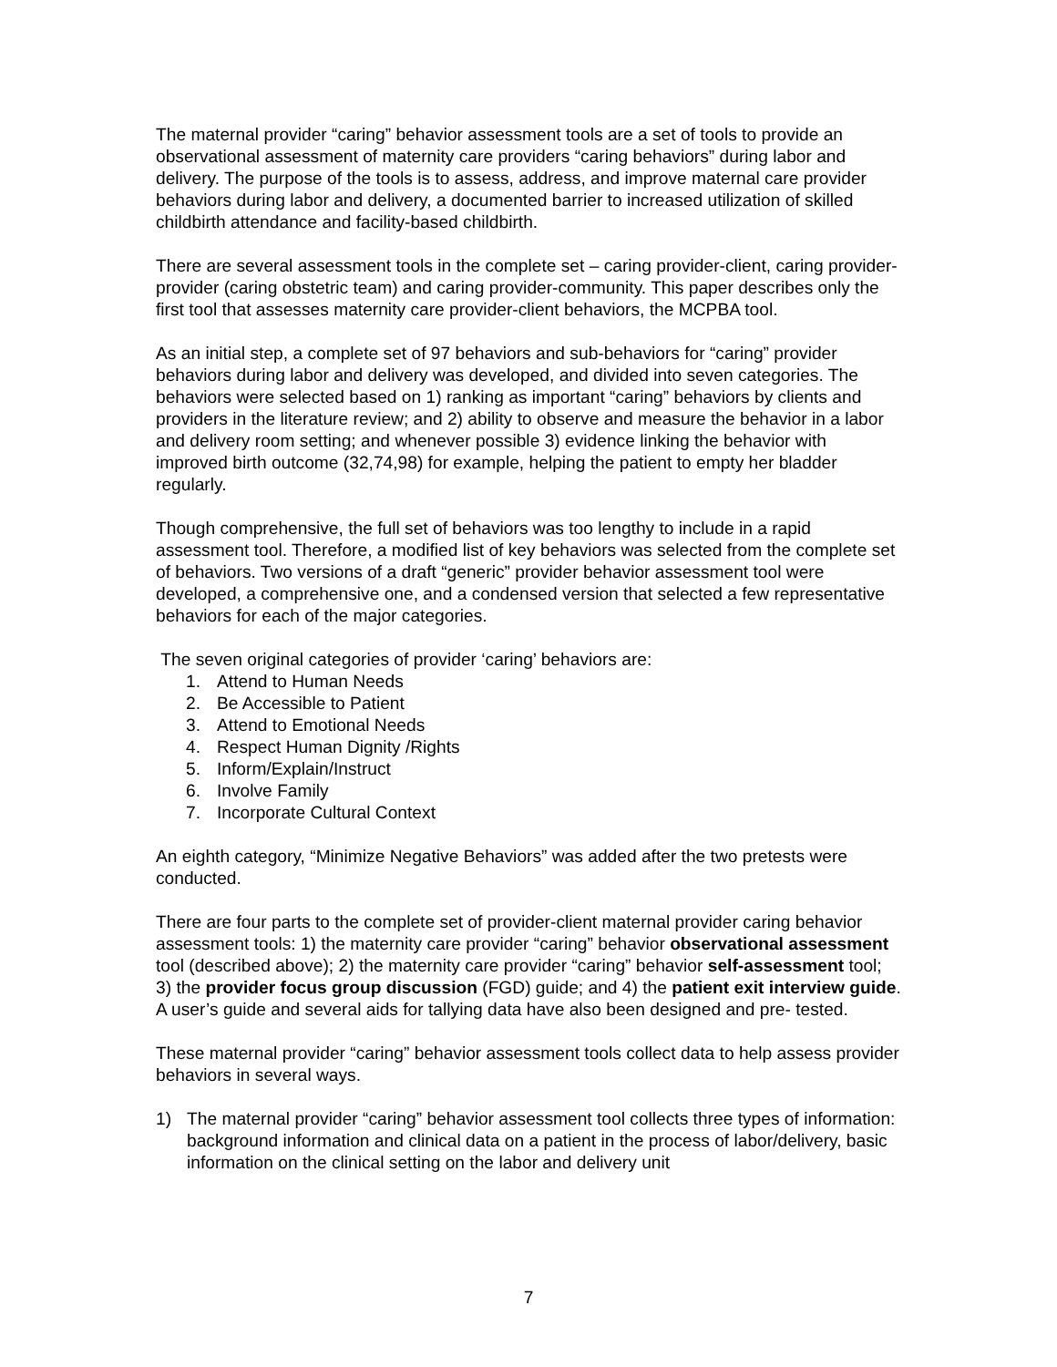The maternal provider “caring” behavior assessment tools are a set of tools to provide an observational assessment of maternity care providers “caring behaviors” during labor and delivery. The purpose of the tools is to assess, address, and improve maternal care provider behaviors during labor and delivery, a documented barrier to increased utilization of skilled childbirth attendance and facility-based childbirth.
There are several assessment tools in the complete set – caring provider-client, caring provider-provider (caring obstetric team) and caring provider-community. This paper describes only the first tool that assesses maternity care provider-client behaviors, the MCPBA tool.
As an initial step, a complete set of 97 behaviors and sub-behaviors for “caring” provider behaviors during labor and delivery was developed, and divided into seven categories. The behaviors were selected based on 1) ranking as important “caring” behaviors by clients and providers in the literature review; and 2) ability to observe and measure the behavior in a labor and delivery room setting; and whenever possible 3) evidence linking the behavior with improved birth outcome (32,74,98) for example, helping the patient to empty her bladder regularly.
Though comprehensive, the full set of behaviors was too lengthy to include in a rapid assessment tool. Therefore, a modified list of key behaviors was selected from the complete set of behaviors. Two versions of a draft “generic” provider behavior assessment tool were developed, a comprehensive one, and a condensed version that selected a few representative behaviors for each of the major categories.
The seven original categories of provider ‘caring’ behaviors are:
1. Attend to Human Needs
2. Be Accessible to Patient
3. Attend to Emotional Needs
4. Respect Human Dignity /Rights
5. Inform/Explain/Instruct
6. Involve Family
7. Incorporate Cultural Context
An eighth category, “Minimize Negative Behaviors” was added after the two pretests were conducted.
There are four parts to the complete set of provider-client maternal provider caring behavior assessment tools: 1) the maternity care provider “caring” behavior observational assessment tool (described above); 2) the maternity care provider “caring” behavior self-assessment tool; 3) the provider focus group discussion (FGD) guide; and 4) the patient exit interview guide. A user’s guide and several aids for tallying data have also been designed and pre- tested.
These maternal provider “caring” behavior assessment tools collect data to help assess provider behaviors in several ways.
1) The maternal provider “caring” behavior assessment tool collects three types of information: background information and clinical data on a patient in the process of labor/delivery, basic information on the clinical setting on the labor and delivery unit
7